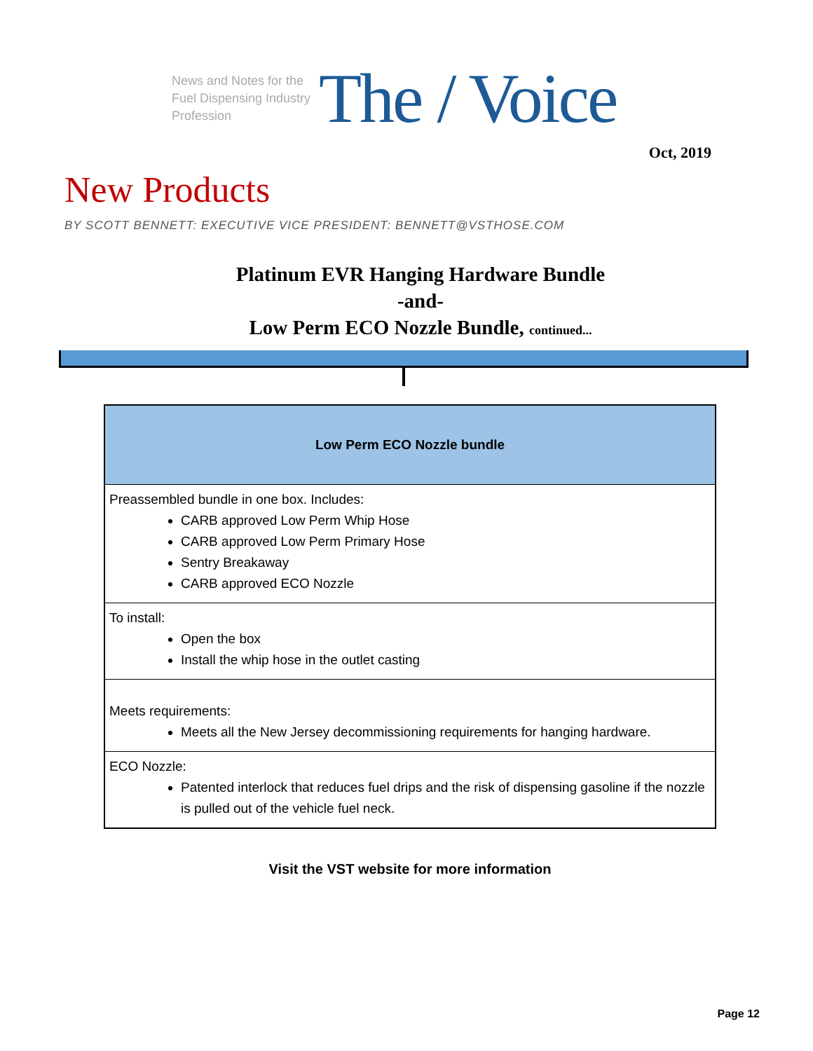News and Notes for the Fuel Dispensing Industry Profession
The / Voice
Oct, 2019
New Products
BY SCOTT BENNETT: EXECUTIVE VICE PRESIDENT: BENNETT@VSTHOSE.COM
Platinum EVR Hanging Hardware Bundle
-and-
Low Perm ECO Nozzle Bundle, continued...
| Low Perm ECO Nozzle bundle |
| --- |
| Preassembled bundle in one box. Includes: CARB approved Low Perm Whip Hose CARB approved Low Perm Primary Hose Sentry Breakaway CARB approved ECO Nozzle |
| To install: Open the box Install the whip hose in the outlet casting |
| Meets requirements: Meets all the New Jersey decommissioning requirements for hanging hardware. |
| ECO Nozzle: Patented interlock that reduces fuel drips and the risk of dispensing gasoline if the nozzle is pulled out of the vehicle fuel neck. |
Visit the VST website for more information
Page 12